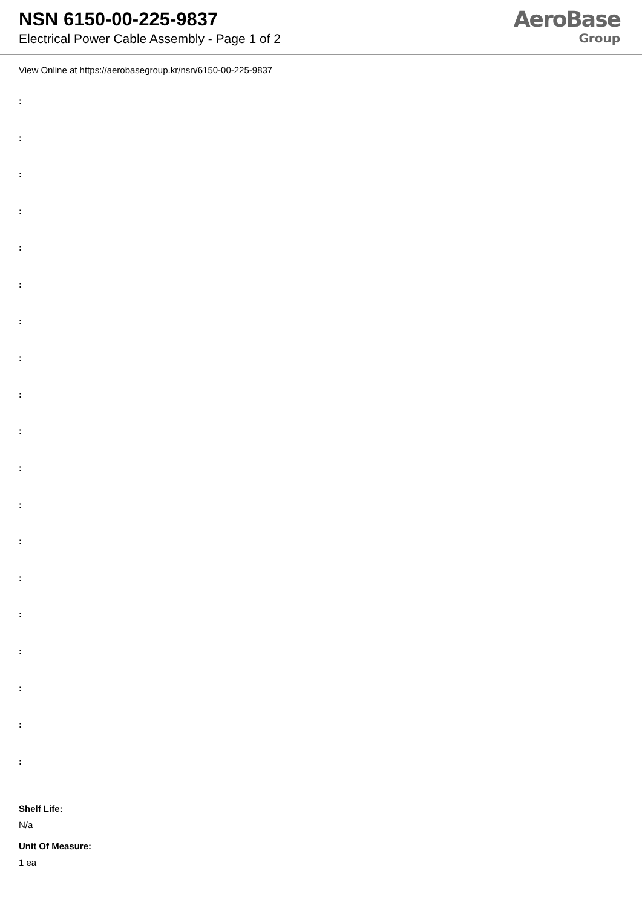NSN 6150-00-225-9837
Electrical Power Cable Assembly - Page 1 of 2
AeroBase
Group
View Online at https://aerobasegroup.kr/nsn/6150-00-225-9837
:
:
:
:
:
:
:
:
:
:
:
:
:
:
:
:
:
:
:
Shelf Life:
N/a
Unit Of Measure:
1 ea